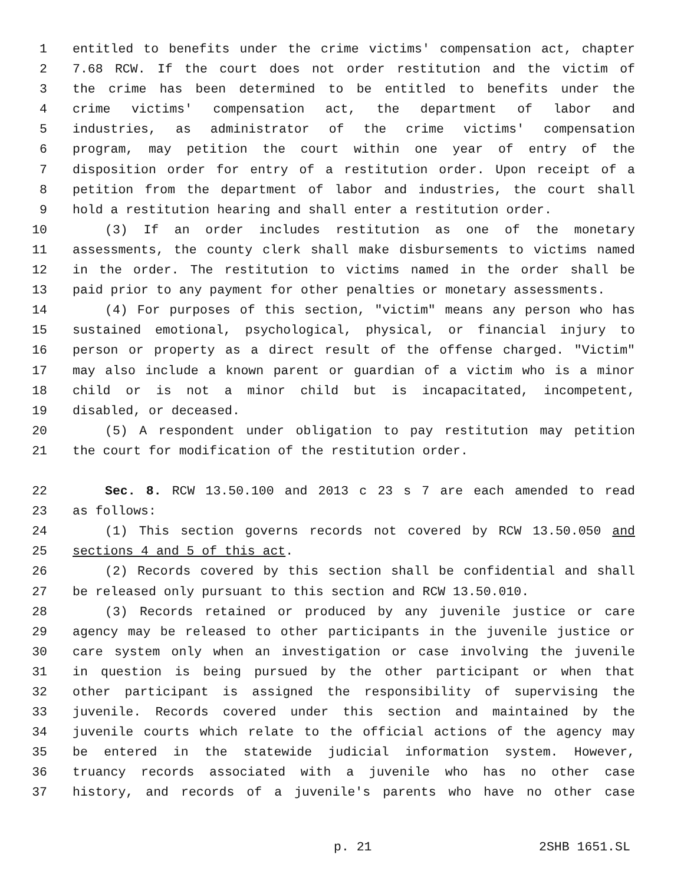1 entitled to benefits under the crime victims' compensation act, chapter
2 7.68 RCW. If the court does not order restitution and the victim of
3 the crime has been determined to be entitled to benefits under the
4 crime victims' compensation act, the department of labor and
5 industries, as administrator of the crime victims' compensation
6 program, may petition the court within one year of entry of the
7 disposition order for entry of a restitution order. Upon receipt of a
8 petition from the department of labor and industries, the court shall
9 hold a restitution hearing and shall enter a restitution order.
10 (3) If an order includes restitution as one of the monetary
11 assessments, the county clerk shall make disbursements to victims named
12 in the order. The restitution to victims named in the order shall be
13 paid prior to any payment for other penalties or monetary assessments.
14 (4) For purposes of this section, "victim" means any person who has
15 sustained emotional, psychological, physical, or financial injury to
16 person or property as a direct result of the offense charged. "Victim"
17 may also include a known parent or guardian of a victim who is a minor
18 child or is not a minor child but is incapacitated, incompetent,
19 disabled, or deceased.
20 (5) A respondent under obligation to pay restitution may petition
21 the court for modification of the restitution order.
22 Sec. 8. RCW 13.50.100 and 2013 c 23 s 7 are each amended to read
23 as follows:
24 (1) This section governs records not covered by RCW 13.50.050 and
25 sections 4 and 5 of this act.
26 (2) Records covered by this section shall be confidential and shall
27 be released only pursuant to this section and RCW 13.50.010.
28 (3) Records retained or produced by any juvenile justice or care
29 agency may be released to other participants in the juvenile justice or
30 care system only when an investigation or case involving the juvenile
31 in question is being pursued by the other participant or when that
32 other participant is assigned the responsibility of supervising the
33 juvenile. Records covered under this section and maintained by the
34 juvenile courts which relate to the official actions of the agency may
35 be entered in the statewide judicial information system. However,
36 truancy records associated with a juvenile who has no other case
37 history, and records of a juvenile's parents who have no other case
p. 21 2SHB 1651.SL